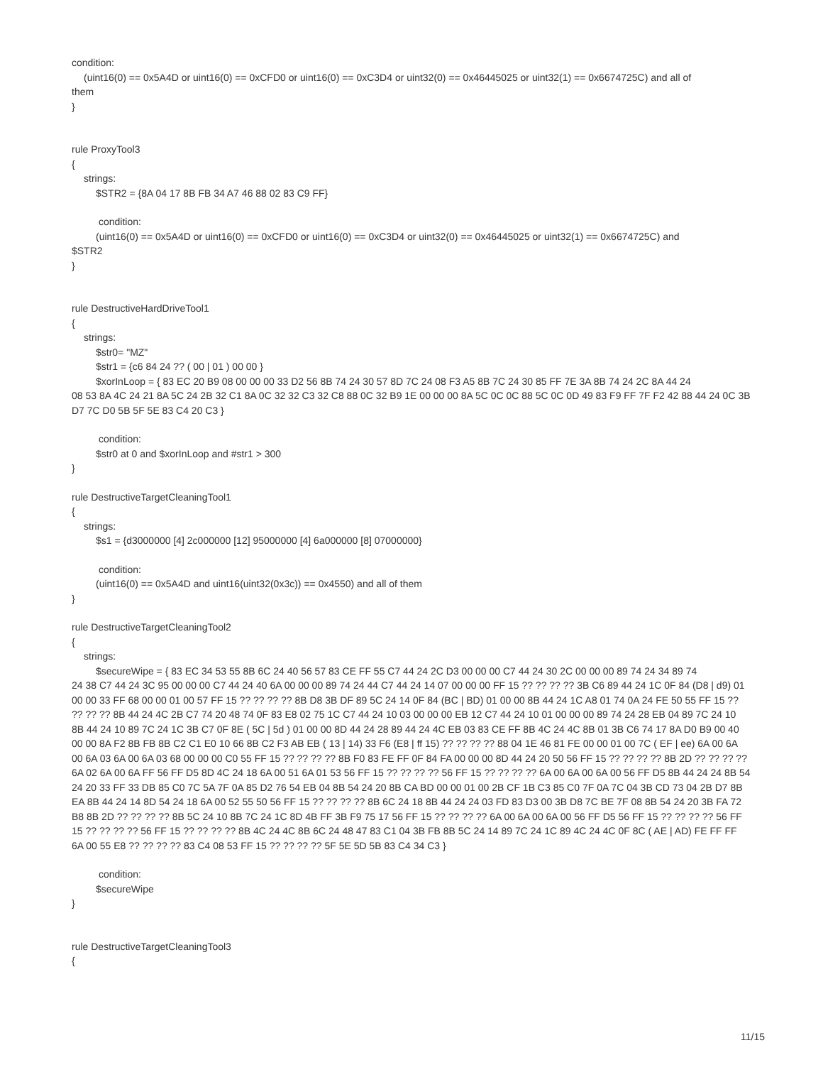condition:
(uint16(0) == 0x5A4D or uint16(0) == 0xCFD0 or uint16(0) == 0xC3D4 or uint32(0) == 0x46445025 or uint32(1) == 0x6674725C) and all of
them
}
rule ProxyTool3
{
strings:
$STR2 = {8A 04 17 8B FB 34 A7 46 88 02 83 C9 FF}
condition:
(uint16(0) == 0x5A4D or uint16(0) == 0xCFD0 or uint16(0) == 0xC3D4 or uint32(0) == 0x46445025 or uint32(1) == 0x6674725C) and
$STR2
}
rule DestructiveHardDriveTool1
{
strings:
$str0= "MZ"
$str1 = {c6 84 24 ?? ( 00 | 01 ) 00 00 }
$xorInLoop = { 83 EC 20 B9 08 00 00 00 33 D2 56 8B 74 24 30 57 8D 7C 24 08 F3 A5 8B 7C 24 30 85 FF 7E 3A 8B 74 24 2C 8A 44 24
08 53 8A 4C 24 21 8A 5C 24 2B 32 C1 8A 0C 32 32 C3 32 C8 88 0C 32 B9 1E 00 00 00 8A 5C 0C 0C 88 5C 0C 0D 49 83 F9 FF 7F F2 42 88 44 24 0C 3B D7 7C D0 5B 5F 5E 83 C4 20 C3 }
condition:
$str0 at 0 and $xorInLoop and #str1 > 300
}
rule DestructiveTargetCleaningTool1
{
strings:
$s1 = {d3000000 [4] 2c000000 [12] 95000000 [4] 6a000000 [8] 07000000}
condition:
(uint16(0) == 0x5A4D and uint16(uint32(0x3c)) == 0x4550) and all of them
}
rule DestructiveTargetCleaningTool2
{
strings:
$secureWipe = { 83 EC 34 53 55 8B 6C 24 40 56 57 83 CE FF 55 C7 44 24 2C D3 00 00 00 C7 44 24 30 2C 00 00 00 89 74 24 34 89 74
24 38 C7 44 24 3C 95 00 00 00 C7 44 24 40 6A 00 00 00 89 74 24 44 C7 44 24 14 07 00 00 00 FF 15 ?? ?? ?? ?? 3B C6 89 44 24 1C 0F 84 (D8 | d9) 01 00 00 33 FF 68 00 00 01 00 57 FF 15 ?? ?? ?? ?? 8B D8 3B DF 89 5C 24 14 0F 84 (BC | BD) 01 00 00 8B 44 24 1C A8 01 74 0A 24 FE 50 55 FF 15 ?? ?? ?? ?? 8B 44 24 4C 2B C7 74 20 48 74 0F 83 E8 02 75 1C C7 44 24 10 03 00 00 00 EB 12 C7 44 24 10 01 00 00 00 89 74 24 28 EB 04 89 7C 24 10 8B 44 24 10 89 7C 24 1C 3B C7 0F 8E ( 5C | 5d ) 01 00 00 8D 44 24 28 89 44 24 4C EB 03 83 CE FF 8B 4C 24 4C 8B 01 3B C6 74 17 8A D0 B9 00 40 00 00 8A F2 8B FB 8B C2 C1 E0 10 66 8B C2 F3 AB EB ( 13 | 14) 33 F6 (E8 | ff 15) ?? ?? ?? ?? 88 04 1E 46 81 FE 00 00 01 00 7C ( EF | ee) 6A 00 6A 00 6A 03 6A 00 6A 03 68 00 00 00 C0 55 FF 15 ?? ?? ?? ?? 8B F0 83 FE FF 0F 84 FA 00 00 00 8D 44 24 20 50 56 FF 15 ?? ?? ?? ?? 8B 2D ?? ?? ?? ?? 6A 02 6A 00 6A FF 56 FF D5 8D 4C 24 18 6A 00 51 6A 01 53 56 FF 15 ?? ?? ?? ?? 56 FF 15 ?? ?? ?? ?? 6A 00 6A 00 6A 00 56 FF D5 8B 44 24 24 8B 54 24 20 33 FF 33 DB 85 C0 7C 5A 7F 0A 85 D2 76 54 EB 04 8B 54 24 20 8B CA BD 00 00 01 00 2B CF 1B C3 85 C0 7F 0A 7C 04 3B CD 73 04 2B D7 8B EA 8B 44 24 14 8D 54 24 18 6A 00 52 55 50 56 FF 15 ?? ?? ?? ?? 8B 6C 24 18 8B 44 24 24 03 FD 83 D3 00 3B D8 7C BE 7F 08 8B 54 24 20 3B FA 72 B8 8B 2D ?? ?? ?? ?? 8B 5C 24 10 8B 7C 24 1C 8D 4B FF 3B F9 75 17 56 FF 15 ?? ?? ?? ?? 6A 00 6A 00 6A 00 56 FF D5 56 FF 15 ?? ?? ?? ?? 56 FF 15 ?? ?? ?? ?? 56 FF 15 ?? ?? ?? ?? 8B 4C 24 4C 8B 6C 24 48 47 83 C1 04 3B FB 8B 5C 24 14 89 7C 24 1C 89 4C 24 4C 0F 8C ( AE | AD) FE FF FF 6A 00 55 E8 ?? ?? ?? ?? 83 C4 08 53 FF 15 ?? ?? ?? ?? 5F 5E 5D 5B 83 C4 34 C3 }
condition:
$secureWipe
}
rule DestructiveTargetCleaningTool3
{
11/15